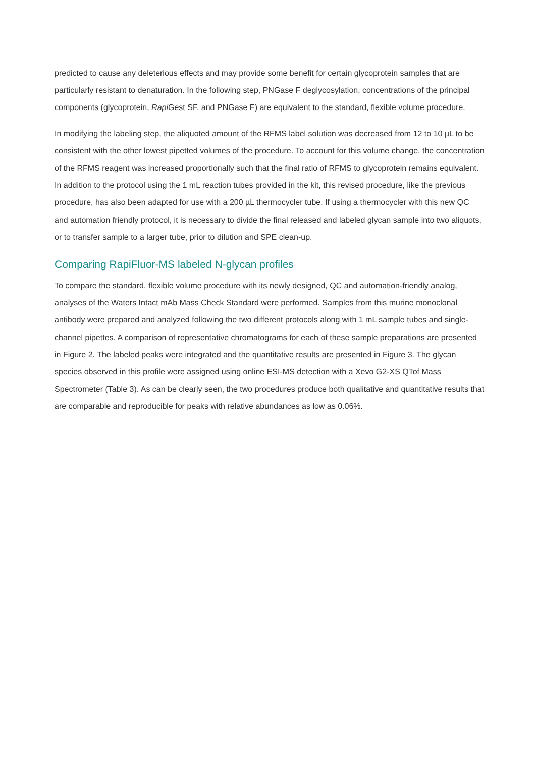predicted to cause any deleterious effects and may provide some benefit for certain glycoprotein samples that are particularly resistant to denaturation. In the following step, PNGase F deglycosylation, concentrations of the principal components (glycoprotein, Rapi Gest SF, and PNGase F) are equivalent to the standard, flexible volume procedure.
In modifying the labeling step, the aliquoted amount of the RFMS label solution was decreased from 12 to 10 µL to be consistent with the other lowest pipetted volumes of the procedure. To account for this volume change, the concentration of the RFMS reagent was increased proportionally such that the final ratio of RFMS to glycoprotein remains equivalent. In addition to the protocol using the 1 mL reaction tubes provided in the kit, this revised procedure, like the previous procedure, has also been adapted for use with a 200 µL thermocycler tube. If using a thermocycler with this new QC and automation friendly protocol, it is necessary to divide the final released and labeled glycan sample into two aliquots, or to transfer sample to a larger tube, prior to dilution and SPE clean-up.
Comparing RapiFluor-MS labeled N-glycan profiles
To compare the standard, flexible volume procedure with its newly designed, QC and automation-friendly analog, analyses of the Waters Intact mAb Mass Check Standard were performed. Samples from this murine monoclonal antibody were prepared and analyzed following the two different protocols along with 1 mL sample tubes and single-channel pipettes. A comparison of representative chromatograms for each of these sample preparations are presented in Figure 2. The labeled peaks were integrated and the quantitative results are presented in Figure 3. The glycan species observed in this profile were assigned using online ESI-MS detection with a Xevo G2-XS QTof Mass Spectrometer (Table 3). As can be clearly seen, the two procedures produce both qualitative and quantitative results that are comparable and reproducible for peaks with relative abundances as low as 0.06%.